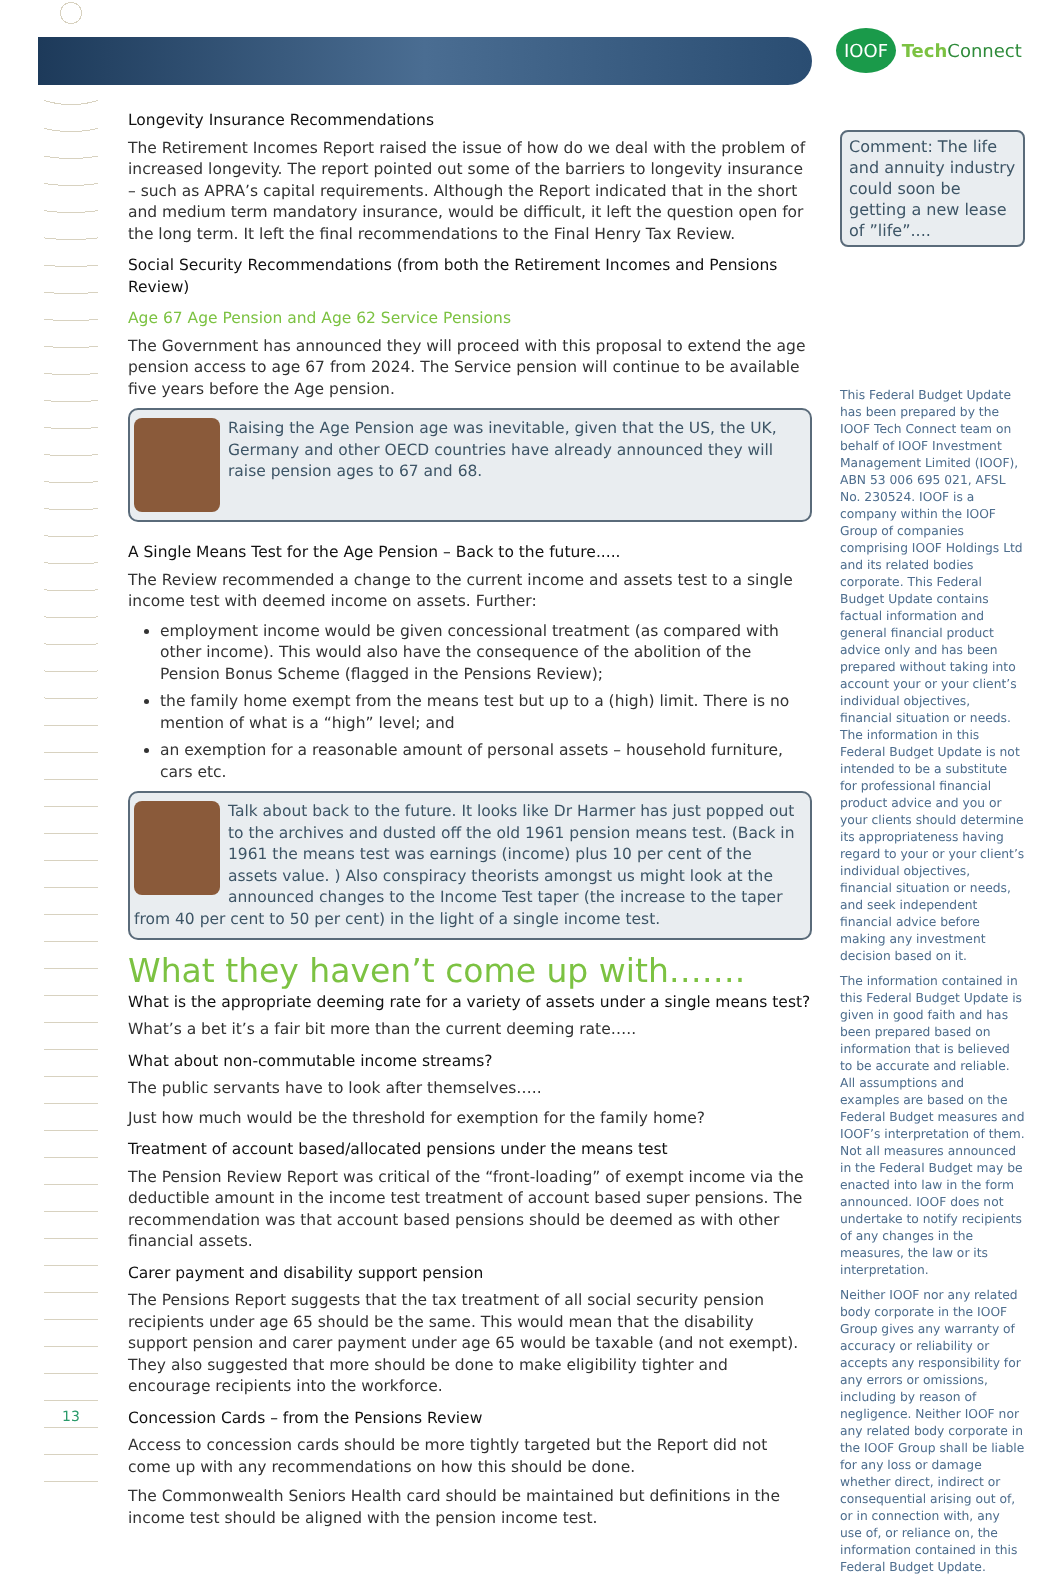IOOF Tech Connect
Longevity Insurance Recommendations
The Retirement Incomes Report raised the issue of how do we deal with the problem of increased longevity. The report pointed out some of the barriers to longevity insurance – such as APRA’s capital requirements. Although the Report indicated that in the short and medium term mandatory insurance, would be difficult, it left the question open for the long term. It left the final recommendations to the Final Henry Tax Review.
Social Security Recommendations (from both the Retirement Incomes and Pensions Review)
Age 67 Age Pension and Age 62 Service Pensions
The Government has announced they will proceed with this proposal to extend the age pension access to age 67 from 2024. The Service pension will continue to be available five years before the Age pension.
Raising the Age Pension age was inevitable, given that the US, the UK, Germany and other OECD countries have already announced they will raise pension ages to 67 and 68.
A Single Means Test for the Age Pension – Back to the future.....
The Review recommended a change to the current income and assets test to a single income test with deemed income on assets. Further:
employment income would be given concessional treatment (as compared with other income). This would also have the consequence of the abolition of the Pension Bonus Scheme (flagged in the Pensions Review);
the family home exempt from the means test but up to a (high) limit. There is no mention of what is a “high” level; and
an exemption for a reasonable amount of personal assets – household furniture, cars etc.
Talk about back to the future. It looks like Dr Harmer has just popped out to the archives and dusted off the old 1961 pension means test. (Back in 1961 the means test was earnings (income) plus 10 per cent of the assets value. ) Also conspiracy theorists amongst us might look at the announced changes to the Income Test taper (the increase to the taper from 40 per cent to 50 per cent) in the light of a single income test.
What they haven’t come up with…….
What is the appropriate deeming rate for a variety of assets under a single means test?
What’s a bet it’s a fair bit more than the current deeming rate…..
What about non-commutable income streams?
The public servants have to look after themselves…..
Just how much would be the threshold for exemption for the family home?
Treatment of account based/allocated pensions under the means test
The Pension Review Report was critical of the “front-loading” of exempt income via the deductible amount in the income test treatment of account based super pensions. The recommendation was that account based pensions should be deemed as with other financial assets.
Carer payment and disability support pension
The Pensions Report suggests that the tax treatment of all social security pension recipients under age 65 should be the same. This would mean that the disability support pension and carer payment under age 65 would be taxable (and not exempt). They also suggested that more should be done to make eligibility tighter and encourage recipients into the workforce.
Concession Cards – from the Pensions Review
Access to concession cards should be more tightly targeted but the Report did not come up with any recommendations on how this should be done.
The Commonwealth Seniors Health card should be maintained but definitions in the income test should be aligned with the pension income test.
Comment: The life and annuity industry could soon be getting a new lease of ”life”....
This Federal Budget Update has been prepared by the IOOF Tech Connect team on behalf of IOOF Investment Management Limited (IOOF), ABN 53 006 695 021, AFSL No. 230524. IOOF is a company within the IOOF Group of companies comprising IOOF Holdings Ltd and its related bodies corporate. This Federal Budget Update contains factual information and general financial product advice only and has been prepared without taking into account your or your client’s individual objectives, financial situation or needs. The information in this Federal Budget Update is not intended to be a substitute for professional financial product advice and you or your clients should determine its appropriateness having regard to your or your client’s individual objectives, financial situation or needs, and seek independent financial advice before making any investment decision based on it.
The information contained in this Federal Budget Update is given in good faith and has been prepared based on information that is believed to be accurate and reliable. All assumptions and examples are based on the Federal Budget measures and IOOF’s interpretation of them. Not all measures announced in the Federal Budget may be enacted into law in the form announced. IOOF does not undertake to notify recipients of any changes in the measures, the law or its interpretation.
Neither IOOF nor any related body corporate in the IOOF Group gives any warranty of accuracy or reliability or accepts any responsibility for any errors or omissions, including by reason of negligence. Neither IOOF nor any related body corporate in the IOOF Group shall be liable for any loss or damage whether direct, indirect or consequential arising out of, or in connection with, any use of, or reliance on, the information contained in this Federal Budget Update.
13